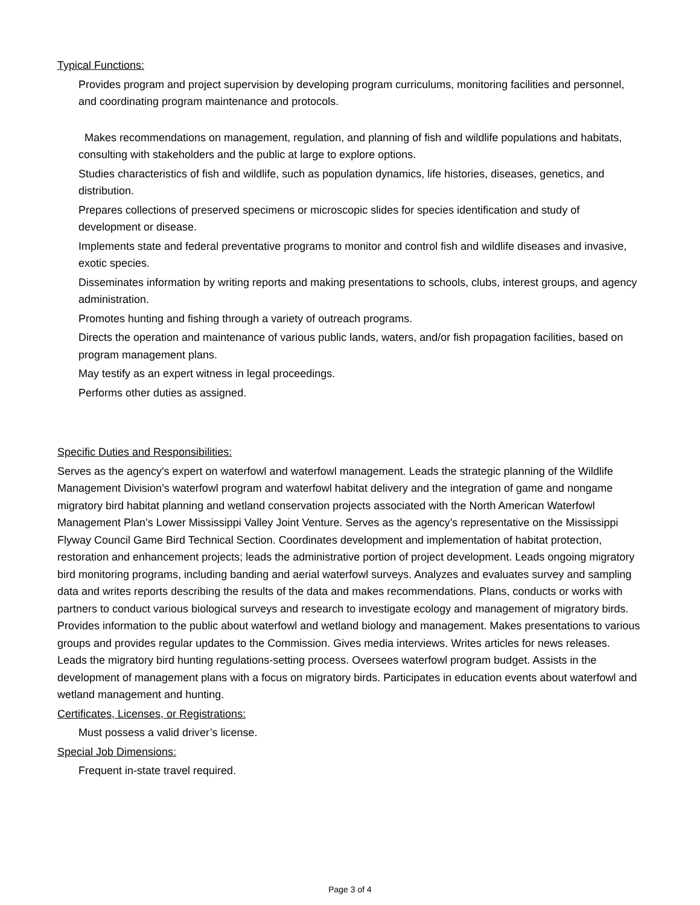Typical Functions:
Provides program and project supervision by developing program curriculums, monitoring facilities and personnel, and coordinating program maintenance and protocols.
Makes recommendations on management, regulation, and planning of fish and wildlife populations and habitats, consulting with stakeholders and the public at large to explore options.
Studies characteristics of fish and wildlife, such as population dynamics, life histories, diseases, genetics, and distribution.
Prepares collections of preserved specimens or microscopic slides for species identification and study of development or disease.
Implements state and federal preventative programs to monitor and control fish and wildlife diseases and invasive, exotic species.
Disseminates information by writing reports and making presentations to schools, clubs, interest groups, and agency administration.
Promotes hunting and fishing through a variety of outreach programs.
Directs the operation and maintenance of various public lands, waters, and/or fish propagation facilities, based on program management plans.
May testify as an expert witness in legal proceedings.
Performs other duties as assigned.
Specific Duties and Responsibilities:
Serves as the agency's expert on waterfowl and waterfowl management. Leads the strategic planning of the Wildlife Management Division’s waterfowl program and waterfowl habitat delivery and the integration of game and nongame migratory bird habitat planning and wetland conservation projects associated with the North American Waterfowl Management Plan’s Lower Mississippi Valley Joint Venture. Serves as the agency’s representative on the Mississippi Flyway Council Game Bird Technical Section. Coordinates development and implementation of habitat protection, restoration and enhancement projects; leads the administrative portion of project development. Leads ongoing migratory bird monitoring programs, including banding and aerial waterfowl surveys. Analyzes and evaluates survey and sampling data and writes reports describing the results of the data and makes recommendations. Plans, conducts or works with partners to conduct various biological surveys and research to investigate ecology and management of migratory birds. Provides information to the public about waterfowl and wetland biology and management. Makes presentations to various groups and provides regular updates to the Commission. Gives media interviews. Writes articles for news releases. Leads the migratory bird hunting regulations-setting process. Oversees waterfowl program budget. Assists in the development of management plans with a focus on migratory birds. Participates in education events about waterfowl and wetland management and hunting.
Certificates, Licenses, or Registrations:
Must possess a valid driver’s license.
Special Job Dimensions:
Frequent in-state travel required.
Page 3 of 4